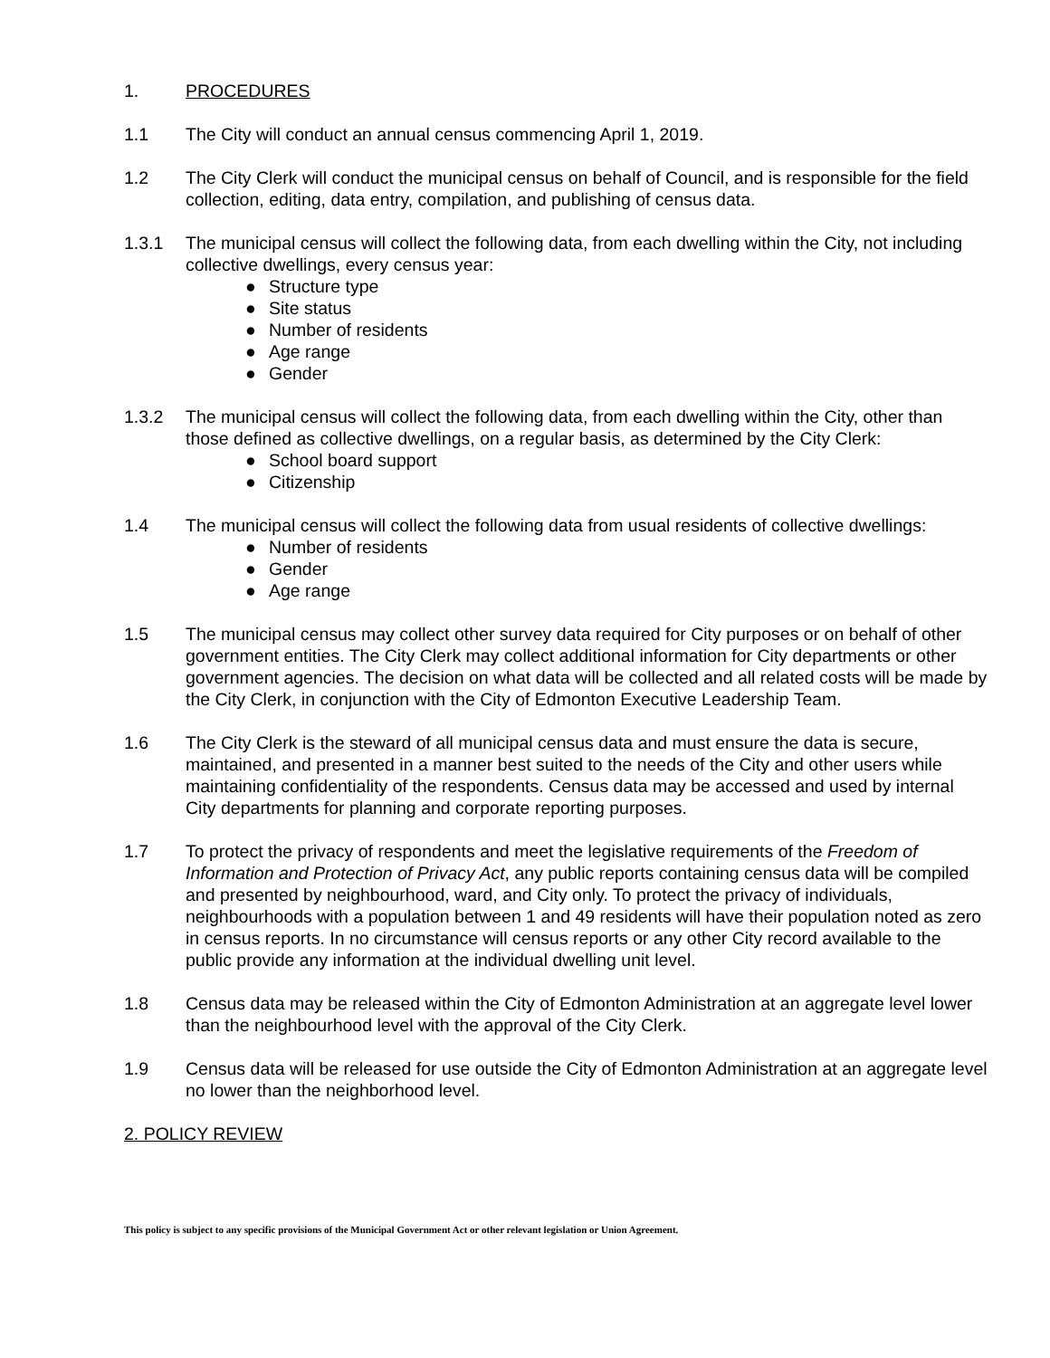1. PROCEDURES
1.1 The City will conduct an annual census commencing April 1, 2019.
1.2 The City Clerk will conduct the municipal census on behalf of Council, and is responsible for the field collection, editing, data entry, compilation, and publishing of census data.
1.3.1 The municipal census will collect the following data, from each dwelling within the City, not including collective dwellings, every census year:
● Structure type
● Site status
● Number of residents
● Age range
● Gender
1.3.2 The municipal census will collect the following data, from each dwelling within the City, other than those defined as collective dwellings, on a regular basis, as determined by the City Clerk:
● School board support
● Citizenship
1.4 The municipal census will collect the following data from usual residents of collective dwellings:
● Number of residents
● Gender
● Age range
1.5 The municipal census may collect other survey data required for City purposes or on behalf of other government entities. The City Clerk may collect additional information for City departments or other government agencies. The decision on what data will be collected and all related costs will be made by the City Clerk, in conjunction with the City of Edmonton Executive Leadership Team.
1.6 The City Clerk is the steward of all municipal census data and must ensure the data is secure, maintained, and presented in a manner best suited to the needs of the City and other users while maintaining confidentiality of the respondents. Census data may be accessed and used by internal City departments for planning and corporate reporting purposes.
1.7 To protect the privacy of respondents and meet the legislative requirements of the Freedom of Information and Protection of Privacy Act, any public reports containing census data will be compiled and presented by neighbourhood, ward, and City only. To protect the privacy of individuals, neighbourhoods with a population between 1 and 49 residents will have their population noted as zero in census reports. In no circumstance will census reports or any other City record available to the public provide any information at the individual dwelling unit level.
1.8 Census data may be released within the City of Edmonton Administration at an aggregate level lower than the neighbourhood level with the approval of the City Clerk.
1.9 Census data will be released for use outside the City of Edmonton Administration at an aggregate level no lower than the neighborhood level.
2. POLICY REVIEW
This policy is subject to any specific provisions of the Municipal Government Act or other relevant legislation or Union Agreement.